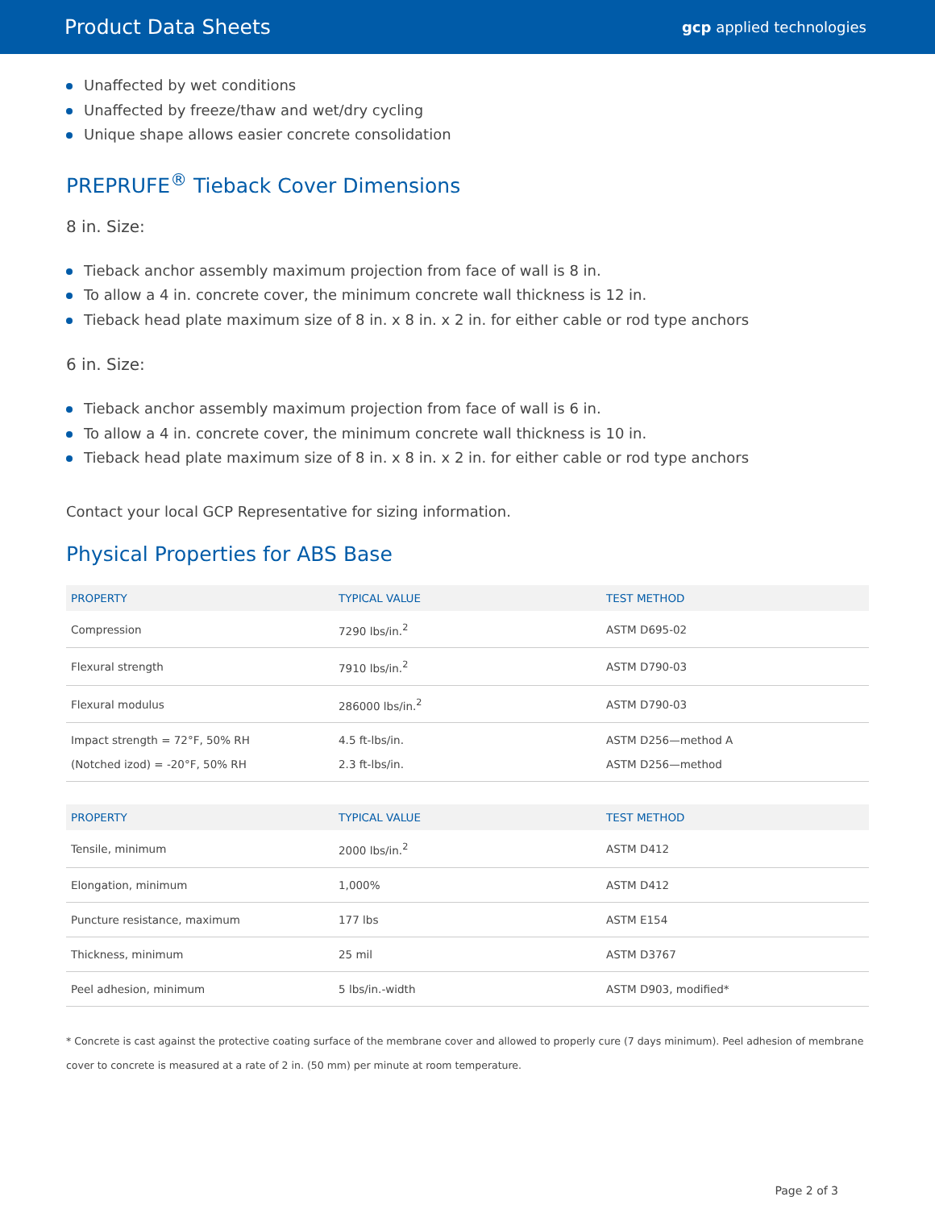Product Data Sheets
gcp applied technologies
Unaffected by wet conditions
Unaffected by freeze/thaw and wet/dry cycling
Unique shape allows easier concrete consolidation
PREPRUFE<sup>®</sup> Tieback Cover Dimensions
8 in. Size:
Tieback anchor assembly maximum projection from face of wall is 8 in.
To allow a 4 in. concrete cover, the minimum concrete wall thickness is 12 in.
Tieback head plate maximum size of 8 in. x 8 in. x 2 in. for either cable or rod type anchors
6 in. Size:
Tieback anchor assembly maximum projection from face of wall is 6 in.
To allow a 4 in. concrete cover, the minimum concrete wall thickness is 10 in.
Tieback head plate maximum size of 8 in. x 8 in. x 2 in. for either cable or rod type anchors
Contact your local GCP Representative for sizing information.
Physical Properties for ABS Base
| PROPERTY | TYPICAL VALUE | TEST METHOD |
| --- | --- | --- |
| Compression | 7290 lbs/in.<sup>2</sup> | ASTM D695-02 |
| Flexural strength | 7910 lbs/in.<sup>2</sup> | ASTM D790-03 |
| Flexural modulus | 286000 lbs/in.<sup>2</sup> | ASTM D790-03 |
| Impact strength = 72°F, 50% RH (Notched izod) = -20°F, 50% RH | 4.5 ft-lbs/in. 2.3 ft-lbs/in. | ASTM D256—method A ASTM D256—method |
| PROPERTY | TYPICAL VALUE | TEST METHOD |
| --- | --- | --- |
| Tensile, minimum | 2000 lbs/in.<sup>2</sup> | ASTM D412 |
| Elongation, minimum | 1,000% | ASTM D412 |
| Puncture resistance, maximum | 177 lbs | ASTM E154 |
| Thickness, minimum | 25 mil | ASTM D3767 |
| Peel adhesion, minimum | 5 lbs/in.-width | ASTM D903, modified* |
* Concrete is cast against the protective coating surface of the membrane cover and allowed to properly cure (7 days minimum). Peel adhesion of membrane cover to concrete is measured at a rate of 2 in. (50 mm) per minute at room temperature.
Page 2 of 3